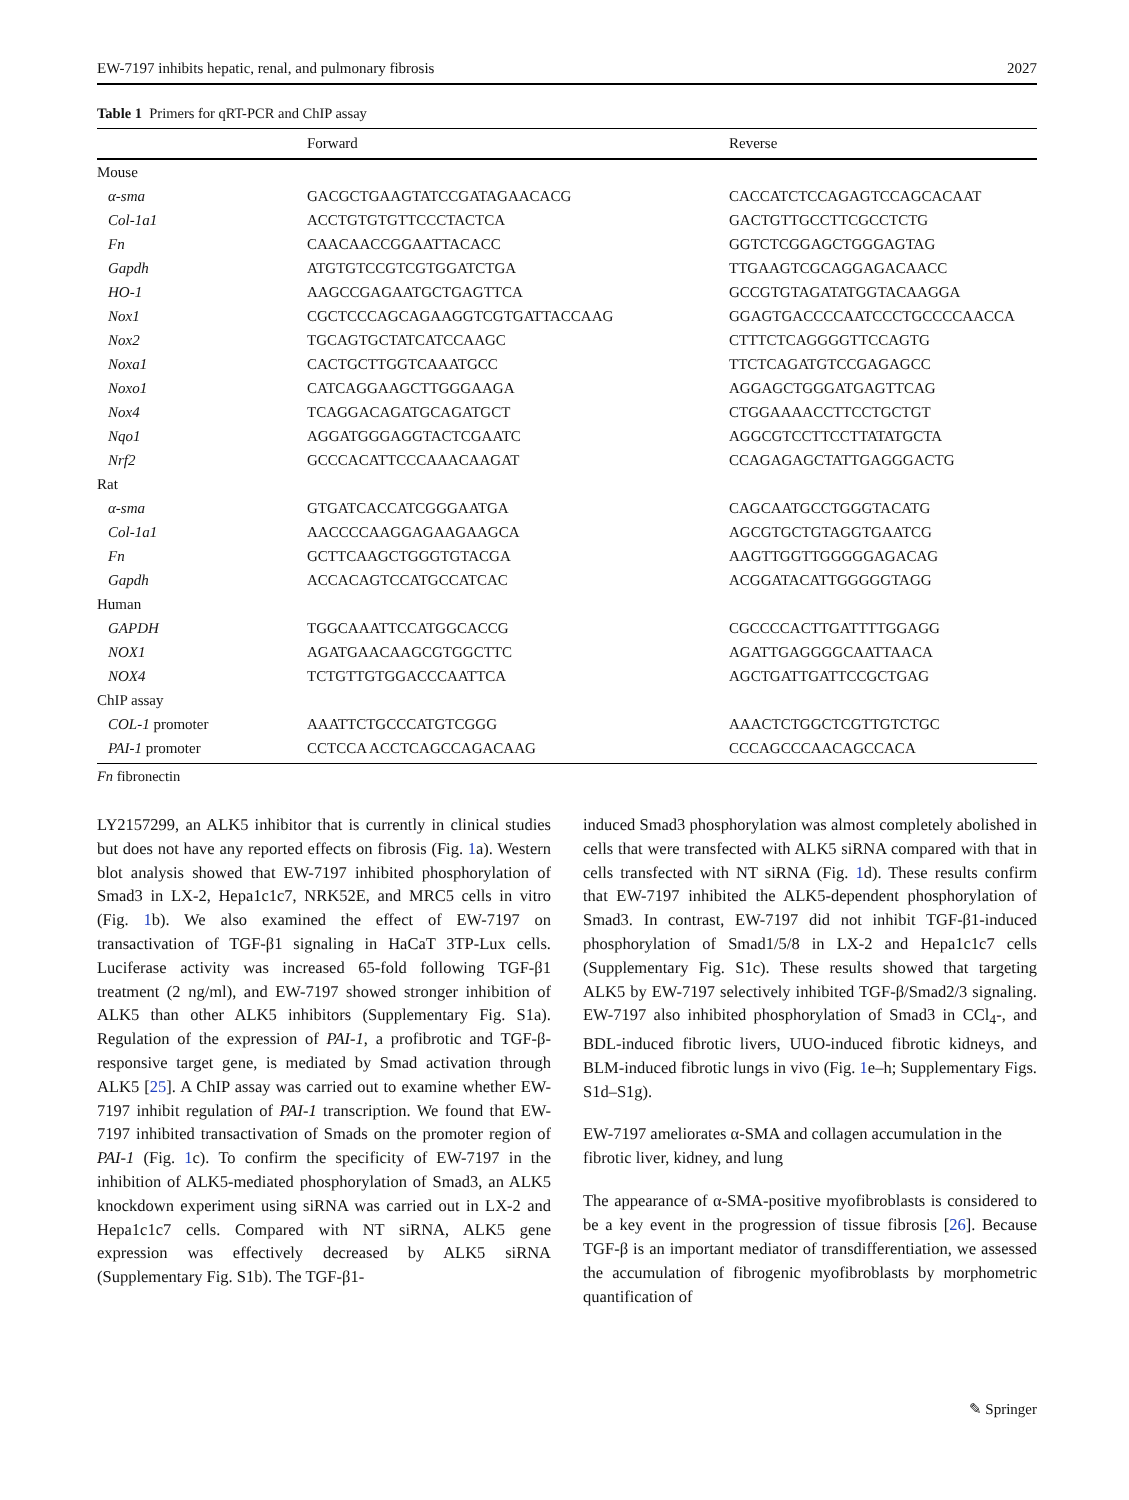EW-7197 inhibits hepatic, renal, and pulmonary fibrosis 2027
Table 1 Primers for qRT-PCR and ChIP assay
| | Forward | Reverse |
| --- | --- | --- |
| Mouse | | |
| α-sma | GACGCTGAAGTATCCGATAGAACACG | CACCATCTCCAGAGTCCAGCACAAT |
| Col-1a1 | ACCTGTGTGTTCCCTACTCA | GACTGTTGCCTTCGCCTCTG |
| Fn | CAACAACCGGAATTACACC | GGTCTCGGAGCTGGGAGTAG |
| Gapdh | ATGTGTCCGTCGTGGATCTGA | TTGAAGTCGCAGGAGACAACC |
| HO-1 | AAGCCGAGAATGCTGAGTTCA | GCCGTGTAGATATGGTACAAGGA |
| Nox1 | CGCTCCCAGCAGAAGGTCGTGATTACCAAG | GGAGTGACCCCAATCCCTGCCCCAACCA |
| Nox2 | TGCAGTGCTATCATCCAAGC | CTTTCTCAGGGGTTCCAGTG |
| Noxa1 | CACTGCTTGGTCAAATGCC | TTCTCAGATGTCCGAGAGCC |
| Noxo1 | CATCAGGAAGCTTGGGAAGA | AGGAGCTGGGATGAGTTCAG |
| Nox4 | TCAGGACAGATGCAGATGCT | CTGGAAAACCTTCCTGCTGT |
| Nqo1 | AGGATGGGAGGTACTCGAATC | AGGCGTCCTTCCTTATATGCTA |
| Nrf2 | GCCCACATTCCCAAACAAGAT | CCAGAGAGCTATTGAGGGACTG |
| Rat | | |
| α-sma | GTGATCACCATCGGGAATGA | CAGCAATGCCTGGGTACATG |
| Col-1a1 | AACCCCAAGGAGAAGAAGCA | AGCGTGCTGTAGGTGAATCG |
| Fn | GCTTCAAGCTGGGTGTACGA | AAGTTGGTTGGGGGAGACAG |
| Gapdh | ACCACAGTCCATGCCATCAC | ACGGATACATTGGGGGTAGG |
| Human | | |
| GAPDH | TGGCAAATTCCATGGCACCG | CGCCCCACTTGATTTTGGAGG |
| NOX1 | AGATGAACAAGCGTGGCTTC | AGATTGAGGGGCAATTAACA |
| NOX4 | TCTGTTGTGGACCCAATTCA | AGCTGATTGATTCCGCTGAG |
| ChIP assay | | |
| COL-1 promoter | AAATTCTGCCCATGTCGGG | AAACTCTGGCTCGTTGTCTGC |
| PAI-1 promoter | CCTCCA ACCTCAGCCAGACAAG | CCCAGCCCAACAGCCACA |
Fn fibronectin
LY2157299, an ALK5 inhibitor that is currently in clinical studies but does not have any reported effects on fibrosis (Fig. 1a). Western blot analysis showed that EW-7197 inhibited phosphorylation of Smad3 in LX-2, Hepa1c1c7, NRK52E, and MRC5 cells in vitro (Fig. 1b). We also examined the effect of EW-7197 on transactivation of TGF-β1 signaling in HaCaT 3TP-Lux cells. Luciferase activity was increased 65-fold following TGF-β1 treatment (2 ng/ml), and EW-7197 showed stronger inhibition of ALK5 than other ALK5 inhibitors (Supplementary Fig. S1a). Regulation of the expression of PAI-1, a profibrotic and TGF-β-responsive target gene, is mediated by Smad activation through ALK5 [25]. A ChIP assay was carried out to examine whether EW-7197 inhibit regulation of PAI-1 transcription. We found that EW-7197 inhibited transactivation of Smads on the promoter region of PAI-1 (Fig. 1c). To confirm the specificity of EW-7197 in the inhibition of ALK5-mediated phosphorylation of Smad3, an ALK5 knockdown experiment using siRNA was carried out in LX-2 and Hepa1c1c7 cells. Compared with NT siRNA, ALK5 gene expression was effectively decreased by ALK5 siRNA (Supplementary Fig. S1b). The TGF-β1-
induced Smad3 phosphorylation was almost completely abolished in cells that were transfected with ALK5 siRNA compared with that in cells transfected with NT siRNA (Fig. 1d). These results confirm that EW-7197 inhibited the ALK5-dependent phosphorylation of Smad3. In contrast, EW-7197 did not inhibit TGF-β1-induced phosphorylation of Smad1/5/8 in LX-2 and Hepa1c1c7 cells (Supplementary Fig. S1c). These results showed that targeting ALK5 by EW-7197 selectively inhibited TGF-β/Smad2/3 signaling. EW-7197 also inhibited phosphorylation of Smad3 in CCl<sub>4</sub>-, and BDL-induced fibrotic livers, UUO-induced fibrotic kidneys, and BLM-induced fibrotic lungs in vivo (Fig. 1e–h; Supplementary Figs. S1d–S1g).
EW-7197 ameliorates α-SMA and collagen accumulation in the fibrotic liver, kidney, and lung
The appearance of α-SMA-positive myofibroblasts is considered to be a key event in the progression of tissue fibrosis [26]. Because TGF-β is an important mediator of transdifferentiation, we assessed the accumulation of fibrogenic myofibroblasts by morphometric quantification of
✎ Springer